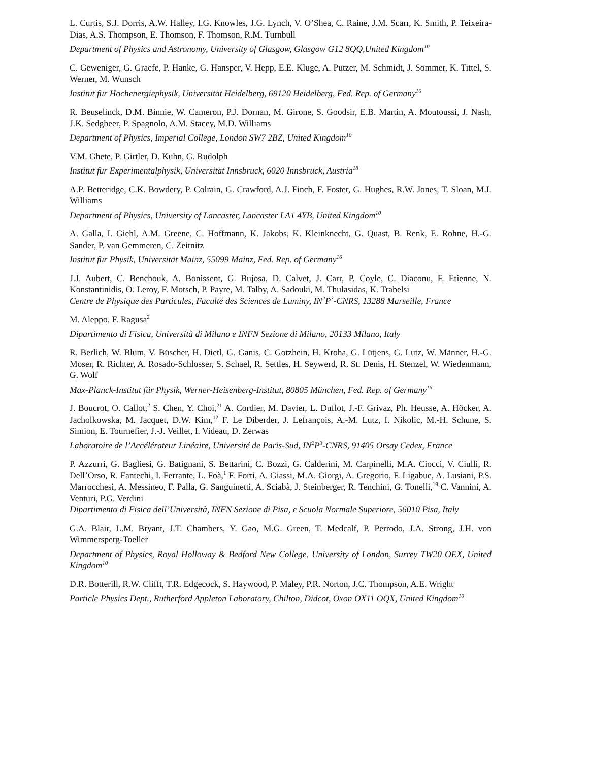L. Curtis, S.J. Dorris, A.W. Halley, I.G. Knowles, J.G. Lynch, V. O’Shea, C. Raine, J.M. Scarr, K. Smith, P. Teixeira-Dias, A.S. Thompson, E. Thomson, F. Thomson, R.M. Turnbull
Department of Physics and Astronomy, University of Glasgow, Glasgow G12 8QQ,United Kingdom<sup>10</sup>
C. Geweniger, G. Graefe, P. Hanke, G. Hansper, V. Hepp, E.E. Kluge, A. Putzer, M. Schmidt, J. Sommer, K. Tittel, S. Werner, M. Wunsch
Institut für Hochenergiephysik, Universität Heidelberg, 69120 Heidelberg, Fed. Rep. of Germany<sup>16</sup>
R. Beuselinck, D.M. Binnie, W. Cameron, P.J. Dornan, M. Girone, S. Goodsir, E.B. Martin, A. Moutoussi, J. Nash, J.K. Sedgbeer, P. Spagnolo, A.M. Stacey, M.D. Williams
Department of Physics, Imperial College, London SW7 2BZ, United Kingdom<sup>10</sup>
V.M. Ghete, P. Girtler, D. Kuhn, G. Rudolph
Institut für Experimentalphysik, Universität Innsbruck, 6020 Innsbruck, Austria<sup>18</sup>
A.P. Betteridge, C.K. Bowdery, P. Colrain, G. Crawford, A.J. Finch, F. Foster, G. Hughes, R.W. Jones, T. Sloan, M.I. Williams
Department of Physics, University of Lancaster, Lancaster LA1 4YB, United Kingdom<sup>10</sup>
A. Galla, I. Giehl, A.M. Greene, C. Hoffmann, K. Jakobs, K. Kleinknecht, G. Quast, B. Renk, E. Rohne, H.-G. Sander, P. van Gemmeren, C. Zeitnitz
Institut für Physik, Universität Mainz, 55099 Mainz, Fed. Rep. of Germany<sup>16</sup>
J.J. Aubert, C. Benchouk, A. Bonissent, G. Bujosa, D. Calvet, J. Carr, P. Coyle, C. Diaconu, F. Etienne, N. Konstantinidis, O. Leroy, F. Motsch, P. Payre, M. Talby, A. Sadouki, M. Thulasidas, K. Trabelsi
Centre de Physique des Particules, Faculté des Sciences de Luminy, IN<sup>2</sup>P<sup>3</sup>-CNRS, 13288 Marseille, France
M. Aleppo, F. Ragusa<sup>2</sup>
Dipartimento di Fisica, Università di Milano e INFN Sezione di Milano, 20133 Milano, Italy
R. Berlich, W. Blum, V. Büscher, H. Dietl, G. Ganis, C. Gotzhein, H. Kroha, G. Lütjens, G. Lutz, W. Männer, H.-G. Moser, R. Richter, A. Rosado-Schlosser, S. Schael, R. Settles, H. Seywerd, R. St. Denis, H. Stenzel, W. Wiedenmann, G. Wolf
Max-Planck-Institut für Physik, Werner-Heisenberg-Institut, 80805 München, Fed. Rep. of Germany<sup>16</sup>
J. Boucrot, O. Callot,<sup>2</sup> S. Chen, Y. Choi,<sup>21</sup> A. Cordier, M. Davier, L. Duflot, J.-F. Grivaz, Ph. Heusse, A. Höcker, A. Jacholkowska, M. Jacquet, D.W. Kim,<sup>12</sup> F. Le Diberder, J. Lefrançois, A.-M. Lutz, I. Nikolic, M.-H. Schune, S. Simion, E. Tournefier, J.-J. Veillet, I. Videau, D. Zerwas
Laboratoire de l’Accélérateur Linéaire, Université de Paris-Sud, IN<sup>2</sup>P<sup>3</sup>-CNRS, 91405 Orsay Cedex, France
P. Azzurri, G. Bagliesi, G. Batignani, S. Bettarini, C. Bozzi, G. Calderini, M. Carpinelli, M.A. Ciocci, V. Ciulli, R. Dell’Orso, R. Fantechi, I. Ferrante, L. Foà,<sup>1</sup> F. Forti, A. Giassi, M.A. Giorgi, A. Gregorio, F. Ligabue, A. Lusiani, P.S. Marrocchesi, A. Messineo, F. Palla, G. Sanguinetti, A. Sciabà, J. Steinberger, R. Tenchini, G. Tonelli,<sup>19</sup> C. Vannini, A. Venturi, P.G. Verdini
Dipartimento di Fisica dell’Università, INFN Sezione di Pisa, e Scuola Normale Superiore, 56010 Pisa, Italy
G.A. Blair, L.M. Bryant, J.T. Chambers, Y. Gao, M.G. Green, T. Medcalf, P. Perrodo, J.A. Strong, J.H. von Wimmersperg-Toeller
Department of Physics, Royal Holloway & Bedford New College, University of London, Surrey TW20 OEX, United Kingdom<sup>10</sup>
D.R. Botterill, R.W. Clifft, T.R. Edgecock, S. Haywood, P. Maley, P.R. Norton, J.C. Thompson, A.E. Wright
Particle Physics Dept., Rutherford Appleton Laboratory, Chilton, Didcot, Oxon OX11 OQX, United Kingdom<sup>10</sup>